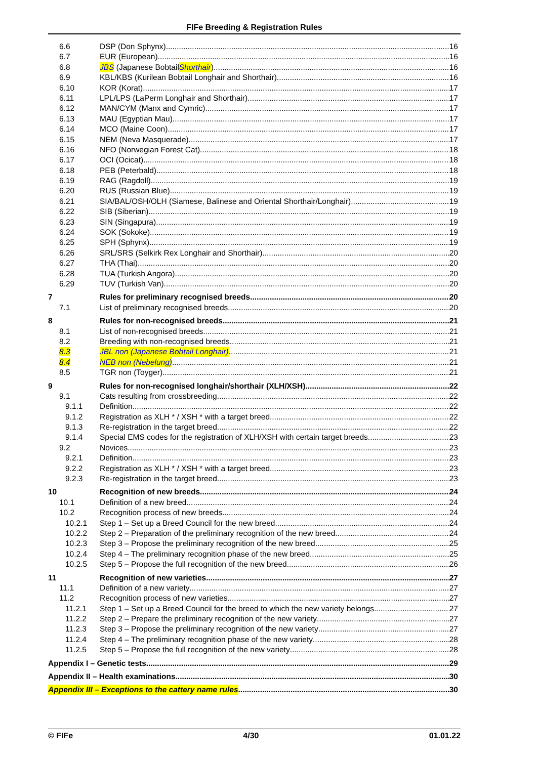FIFe Breeding & Registration Rules
6.6 DSP (Don Sphynx) 16
6.7 EUR (European) 16
6.8 JBS (Japanese Bobtail Shorthair) 16
6.9 KBL/KBS (Kurilean Bobtail Longhair and Shorthair) 16
6.10 KOR (Korat) 17
6.11 LPL/LPS (LaPerm Longhair and Shorthair) 17
6.12 MAN/CYM (Manx and Cymric) 17
6.13 MAU (Egyptian Mau) 17
6.14 MCO (Maine Coon) 17
6.15 NEM (Neva Masquerade) 17
6.16 NFO (Norwegian Forest Cat) 18
6.17 OCI (Ocicat) 18
6.18 PEB (Peterbald) 18
6.19 RAG (Ragdoll) 19
6.20 RUS (Russian Blue) 19
6.21 SIA/BAL/OSH/OLH (Siamese, Balinese and Oriental Shorthair/Longhair) 19
6.22 SIB (Siberian) 19
6.23 SIN (Singapura) 19
6.24 SOK (Sokoke) 19
6.25 SPH (Sphynx) 19
6.26 SRL/SRS (Selkirk Rex Longhair and Shorthair) 20
6.27 THA (Thai) 20
6.28 TUA (Turkish Angora) 20
6.29 TUV (Turkish Van) 20
7 Rules for preliminary recognised breeds 20
7.1 List of preliminary recognised breeds 20
8 Rules for non-recognised breeds 21
8.1 List of non-recognised breeds 21
8.2 Breeding with non-recognised breeds 21
8.3 JBL non (Japanese Bobtail Longhair) 21
8.4 NEB non (Nebelung) 21
8.5 TGR non (Toyger) 21
9 Rules for non-recognised longhair/shorthair (XLH/XSH) 22
9.1 Cats resulting from crossbreeding 22
9.1.1 Definition 22
9.1.2 Registration as XLH * / XSH * with a target breed 22
9.1.3 Re-registration in the target breed 22
9.1.4 Special EMS codes for the registration of XLH/XSH with certain target breeds 23
9.2 Novices 23
9.2.1 Definition 23
9.2.2 Registration as XLH * / XSH * with a target breed 23
9.2.3 Re-registration in the target breed 23
10 Recognition of new breeds 24
10.1 Definition of a new breed 24
10.2 Recognition process of new breeds 24
10.2.1 Step 1 – Set up a Breed Council for the new breed 24
10.2.2 Step 2 – Preparation of the preliminary recognition of the new breed 24
10.2.3 Step 3 – Propose the preliminary recognition of the new breed 25
10.2.4 Step 4 – The preliminary recognition phase of the new breed 25
10.2.5 Step 5 – Propose the full recognition of the new breed 26
11 Recognition of new varieties 27
11.1 Definition of a new variety 27
11.2 Recognition process of new varieties 27
11.2.1 Step 1 – Set up a Breed Council for the breed to which the new variety belongs 27
11.2.2 Step 2 – Prepare the preliminary recognition of the new variety 27
11.2.3 Step 3 – Propose the preliminary recognition of the new variety 27
11.2.4 Step 4 – The preliminary recognition phase of the new variety 28
11.2.5 Step 5 – Propose the full recognition of the new variety 28
Appendix I – Genetic tests 29
Appendix II – Health examinations 30
Appendix III – Exceptions to the cattery name rules 30
© FIFe 4/30 01.01.22